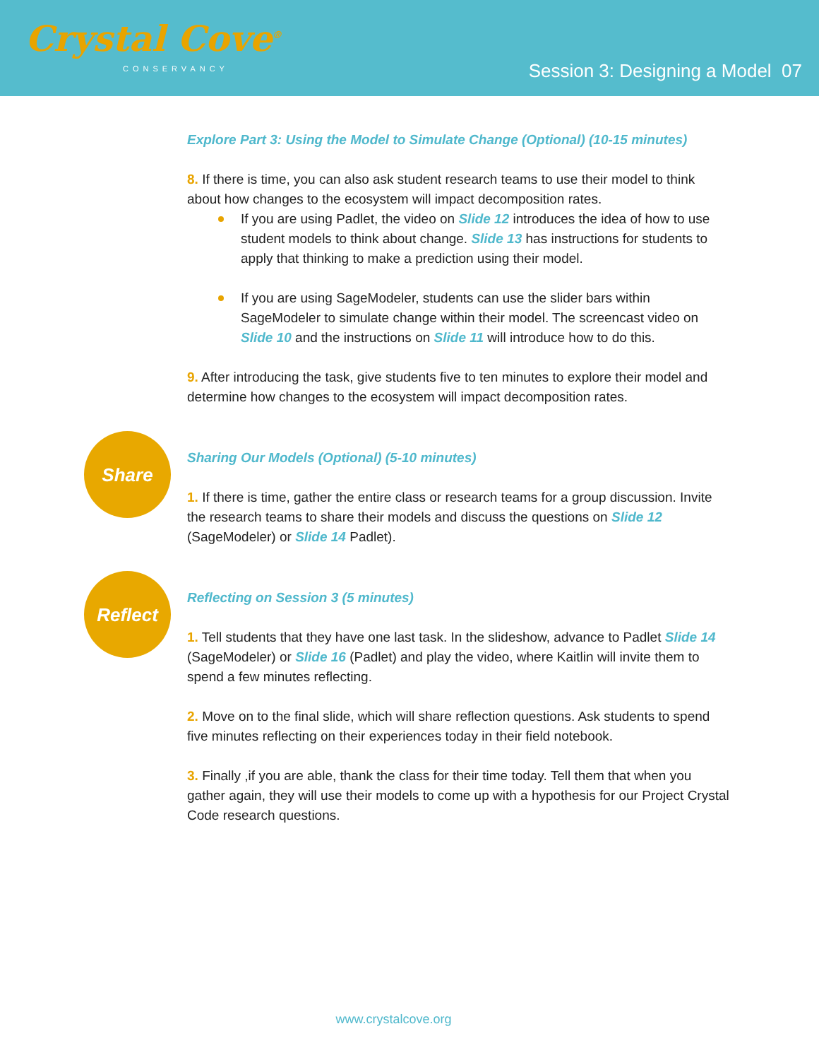Crystal Cove<sup>®</sup>
CONSERVANCY
Session 3: Designing a Model 07
Explore Part 3: Using the Model to Simulate Change (Optional) (10-15 minutes)
8. If there is time, you can also ask student research teams to use their model to think about how changes to the ecosystem will impact decomposition rates.
If you are using Padlet, the video on Slide 12 introduces the idea of how to use student models to think about change. Slide 13 has instructions for students to apply that thinking to make a prediction using their model.
If you are using SageModeler, students can use the slider bars within SageModeler to simulate change within their model. The screencast video on Slide 10 and the instructions on Slide 11 will introduce how to do this.
9. After introducing the task, give students five to ten minutes to explore their model and determine how changes to the ecosystem will impact decomposition rates.
Share
Sharing Our Models (Optional) (5-10 minutes)
1. If there is time, gather the entire class or research teams for a group discussion. Invite the research teams to share their models and discuss the questions on Slide 12 (SageModeler) or Slide 14 Padlet).
Reflect
Reflecting on Session 3 (5 minutes)
1. Tell students that they have one last task. In the slideshow, advance to Padlet Slide 14 (SageModeler) or Slide 16 (Padlet) and play the video, where Kaitlin will invite them to spend a few minutes reflecting.
2. Move on to the final slide, which will share reflection questions. Ask students to spend five minutes reflecting on their experiences today in their field notebook.
3. Finally ,if you are able, thank the class for their time today. Tell them that when you gather again, they will use their models to come up with a hypothesis for our Project Crystal Code research questions.
www.crystalcove.org